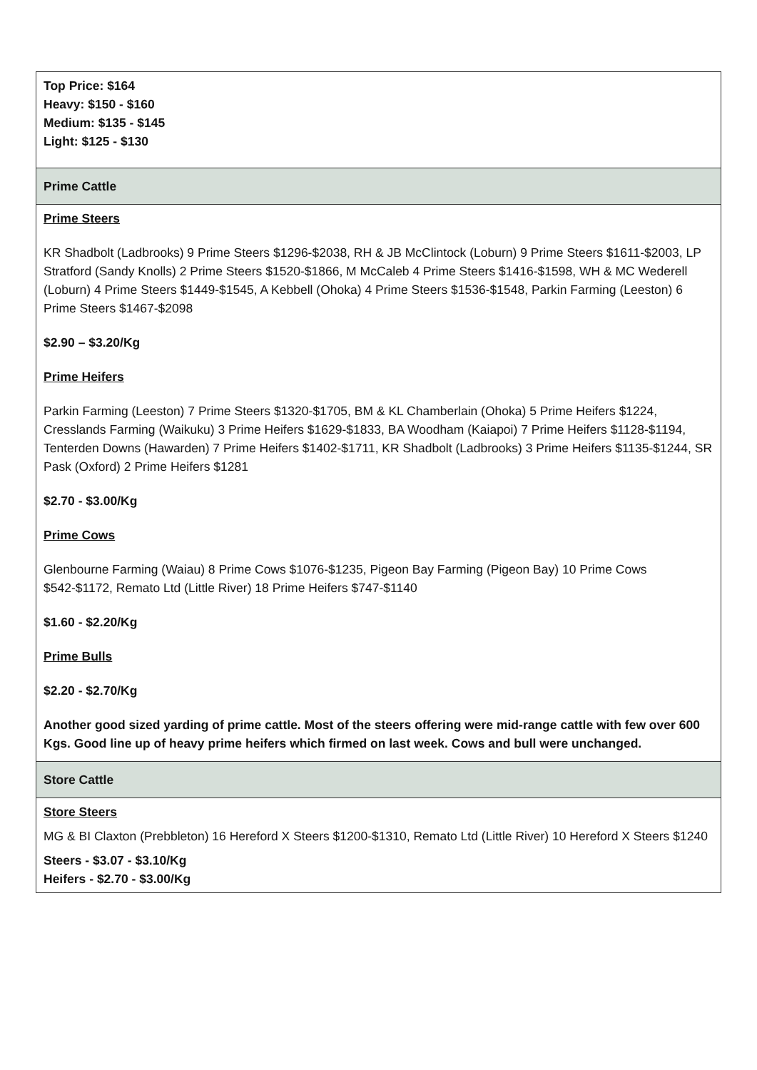| Top Price: $164 Heavy: $150 - $160 Medium: $135 - $145 Light: $125 - $130 |
| Prime Cattle |
| Prime Steers KR Shadbolt (Ladbrooks) 9 Prime Steers $1296-$2038, RH & JB McClintock (Loburn) 9 Prime Steers $1611-$2003, LP Stratford (Sandy Knolls) 2 Prime Steers $1520-$1866, M McCaleb 4 Prime Steers $1416-$1598, WH & MC Wederell (Loburn) 4 Prime Steers $1449-$1545, A Kebbell (Ohoka) 4 Prime Steers $1536-$1548, Parkin Farming (Leeston) 6 Prime Steers $1467-$2098 $2.90 – $3.20/Kg Prime Heifers Parkin Farming (Leeston) 7 Prime Steers $1320-$1705, BM & KL Chamberlain (Ohoka) 5 Prime Heifers $1224, Cresslands Farming (Waikuku) 3 Prime Heifers $1629-$1833, BA Woodham (Kaiapoi) 7 Prime Heifers $1128-$1194, Tenterden Downs (Hawarden) 7 Prime Heifers $1402-$1711, KR Shadbolt (Ladbrooks) 3 Prime Heifers $1135-$1244, SR Pask (Oxford) 2 Prime Heifers $1281 $2.70 - $3.00/Kg Prime Cows Glenbourne Farming (Waiau) 8 Prime Cows $1076-$1235, Pigeon Bay Farming (Pigeon Bay) 10 Prime Cows $542-$1172, Remato Ltd (Little River) 18 Prime Heifers $747-$1140 $1.60 - $2.20/Kg Prime Bulls $2.20 - $2.70/Kg Another good sized yarding of prime cattle. Most of the steers offering were mid-range cattle with few over 600 Kgs. Good line up of heavy prime heifers which firmed on last week. Cows and bull were unchanged. |
| Store Cattle |
| Store Steers MG & BI Claxton (Prebbleton) 16 Hereford X Steers $1200-$1310, Remato Ltd (Little River) 10 Hereford X Steers $1240 Steers - $3.07 - $3.10/Kg Heifers - $2.70 - $3.00/Kg |